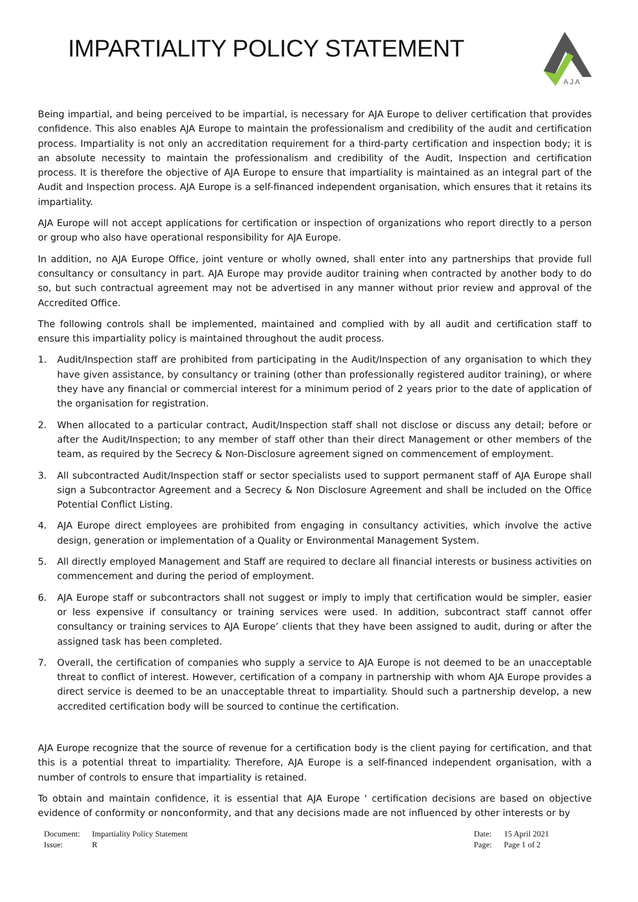IMPARTIALITY POLICY STATEMENT
A J A
Being impartial, and being perceived to be impartial, is necessary for AJA Europe to deliver certification that provides confidence. This also enables AJA Europe to maintain the professionalism and credibility of the audit and certification process. Impartiality is not only an accreditation requirement for a third-party certification and inspection body; it is an absolute necessity to maintain the professionalism and credibility of the Audit, Inspection and certification process. It is therefore the objective of AJA Europe to ensure that impartiality is maintained as an integral part of the Audit and Inspection process. AJA Europe is a self-financed independent organisation, which ensures that it retains its impartiality.
AJA Europe will not accept applications for certification or inspection of organizations who report directly to a person or group who also have operational responsibility for AJA Europe.
In addition, no AJA Europe Office, joint venture or wholly owned, shall enter into any partnerships that provide full consultancy or consultancy in part. AJA Europe may provide auditor training when contracted by another body to do so, but such contractual agreement may not be advertised in any manner without prior review and approval of the Accredited Office.
The following controls shall be implemented, maintained and complied with by all audit and certification staff to ensure this impartiality policy is maintained throughout the audit process.
1. Audit/Inspection staff are prohibited from participating in the Audit/Inspection of any organisation to which they have given assistance, by consultancy or training (other than professionally registered auditor training), or where they have any financial or commercial interest for a minimum period of 2 years prior to the date of application of the organisation for registration.
2. When allocated to a particular contract, Audit/Inspection staff shall not disclose or discuss any detail; before or after the Audit/Inspection; to any member of staff other than their direct Management or other members of the team, as required by the Secrecy & Non-Disclosure agreement signed on commencement of employment.
3. All subcontracted Audit/Inspection staff or sector specialists used to support permanent staff of AJA Europe shall sign a Subcontractor Agreement and a Secrecy & Non Disclosure Agreement and shall be included on the Office Potential Conflict Listing.
4. AJA Europe direct employees are prohibited from engaging in consultancy activities, which involve the active design, generation or implementation of a Quality or Environmental Management System.
5. All directly employed Management and Staff are required to declare all financial interests or business activities on commencement and during the period of employment.
6. AJA Europe staff or subcontractors shall not suggest or imply to imply that certification would be simpler, easier or less expensive if consultancy or training services were used. In addition, subcontract staff cannot offer consultancy or training services to AJA Europe’ clients that they have been assigned to audit, during or after the assigned task has been completed.
7. Overall, the certification of companies who supply a service to AJA Europe is not deemed to be an unacceptable threat to conflict of interest. However, certification of a company in partnership with whom AJA Europe provides a direct service is deemed to be an unacceptable threat to impartiality. Should such a partnership develop, a new accredited certification body will be sourced to continue the certification.
AJA Europe recognize that the source of revenue for a certification body is the client paying for certification, and that this is a potential threat to impartiality. Therefore, AJA Europe is a self-financed independent organisation, with a number of controls to ensure that impartiality is retained.
To obtain and maintain confidence, it is essential that AJA Europe ' certification decisions are based on objective evidence of conformity or nonconformity, and that any decisions made are not influenced by other interests or by
| Document: | Impartiality Policy Statement |
| Issue: | R |
| Date: | 15 April 2021 |
| Page: | Page 1 of 2 |